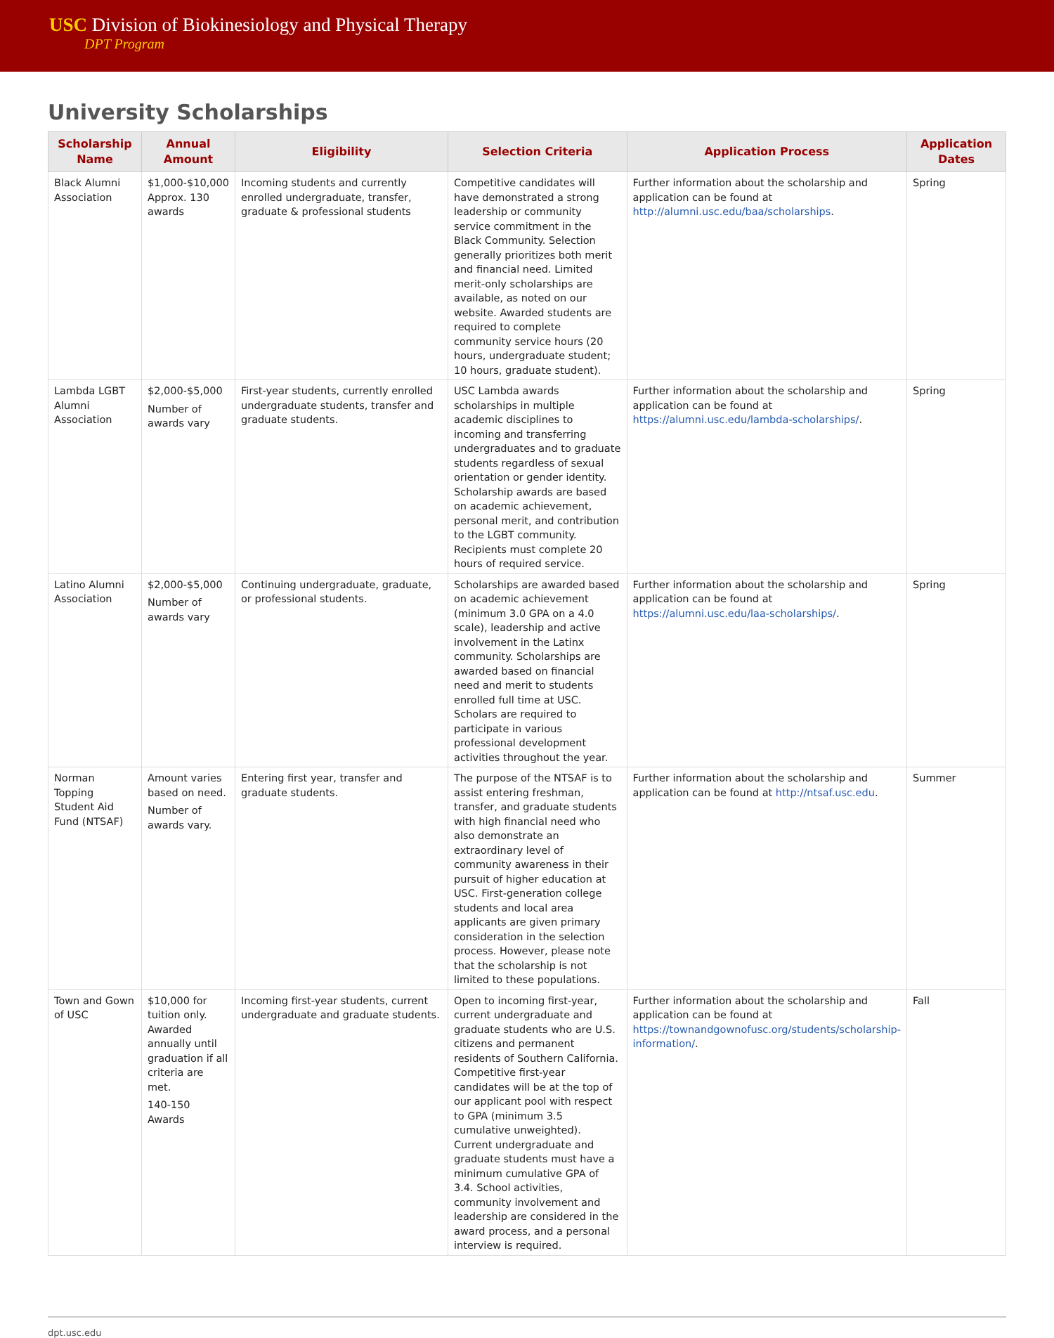USC Division of Biokinesiology and Physical Therapy
DPT Program
University Scholarships
| Scholarship Name | Annual Amount | Eligibility | Selection Criteria | Application Process | Application Dates |
| --- | --- | --- | --- | --- | --- |
| Black Alumni Association | $1,000-$10,000 Approx. 130 awards | Incoming students and currently enrolled undergraduate, transfer, graduate & professional students | Competitive candidates will have demonstrated a strong leadership or community service commitment in the Black Community. Selection generally prioritizes both merit and financial need. Limited merit-only scholarships are available, as noted on our website. Awarded students are required to complete community service hours (20 hours, undergraduate student; 10 hours, graduate student). | Further information about the scholarship and application can be found at http://alumni.usc.edu/baa/scholarships . | Spring |
| Lambda LGBT Alumni Association | $2,000-$5,000 Number of awards vary | First-year students, currently enrolled undergraduate students, transfer and graduate students. | USC Lambda awards scholarships in multiple academic disciplines to incoming and transferring undergraduates and to graduate students regardless of sexual orientation or gender identity. Scholarship awards are based on academic achievement, personal merit, and contribution to the LGBT community. Recipients must complete 20 hours of required service. | Further information about the scholarship and application can be found at https://alumni.usc.edu/lambda-scholarships/ . | Spring |
| Latino Alumni Association | $2,000-$5,000 Number of awards vary | Continuing undergraduate, graduate, or professional students. | Scholarships are awarded based on academic achievement (minimum 3.0 GPA on a 4.0 scale), leadership and active involvement in the Latinx community. Scholarships are awarded based on financial need and merit to students enrolled full time at USC. Scholars are required to participate in various professional development activities throughout the year. | Further information about the scholarship and application can be found at https://alumni.usc.edu/laa-scholarships/ . | Spring |
| Norman Topping Student Aid Fund (NTSAF) | Amount varies based on need. Number of awards vary. | Entering first year, transfer and graduate students. | The purpose of the NTSAF is to assist entering freshman, transfer, and graduate students with high financial need who also demonstrate an extraordinary level of community awareness in their pursuit of higher education at USC. First-generation college students and local area applicants are given primary consideration in the selection process. However, please note that the scholarship is not limited to these populations. | Further information about the scholarship and application can be found at http://ntsaf.usc.edu . | Summer |
| Town and Gown of USC | $10,000 for tuition only. Awarded annually until graduation if all criteria are met. 140-150 Awards | Incoming first-year students, current undergraduate and graduate students. | Open to incoming first-year, current undergraduate and graduate students who are U.S. citizens and permanent residents of Southern California. Competitive first-year candidates will be at the top of our applicant pool with respect to GPA (minimum 3.5 cumulative unweighted). Current undergraduate and graduate students must have a minimum cumulative GPA of 3.4. School activities, community involvement and leadership are considered in the award process, and a personal interview is required. | Further information about the scholarship and application can be found at https://townandgownofusc.org/students/scholarship-information/ . | Fall |
dpt.usc.edu